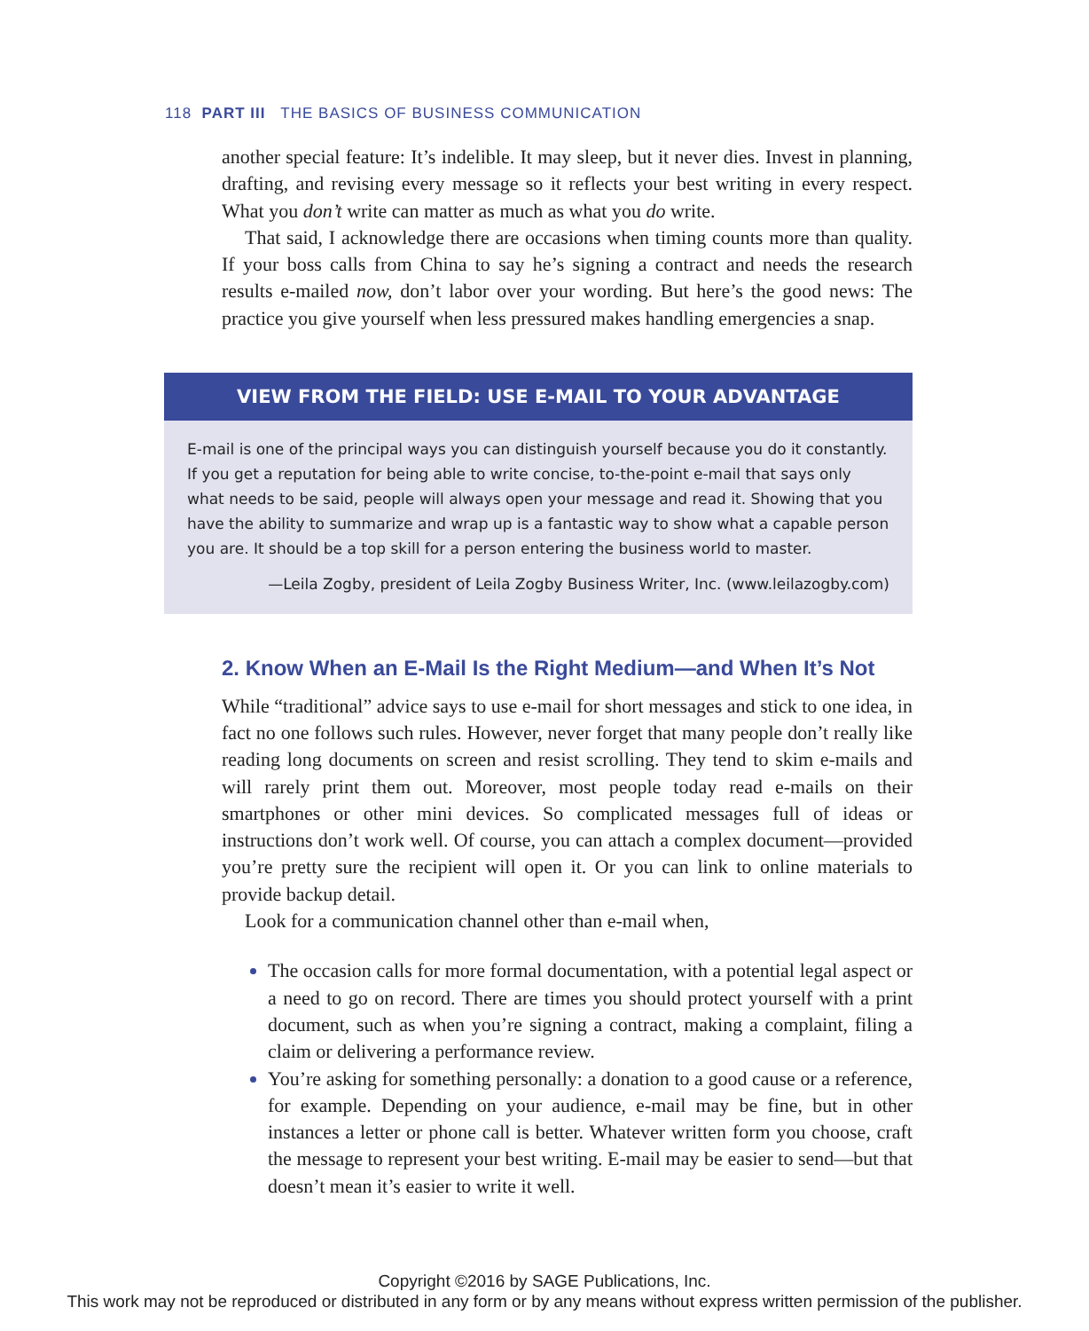118 PART III THE BASICS OF BUSINESS COMMUNICATION
another special feature: It’s indelible. It may sleep, but it never dies. Invest in planning, drafting, and revising every message so it reflects your best writing in every respect. What you don’t write can matter as much as what you do write.
That said, I acknowledge there are occasions when timing counts more than quality. If your boss calls from China to say he’s signing a contract and needs the research results e-mailed now, don’t labor over your wording. But here’s the good news: The practice you give yourself when less pressured makes handling emergencies a snap.
VIEW FROM THE FIELD: USE E-MAIL TO YOUR ADVANTAGE
E-mail is one of the principal ways you can distinguish yourself because you do it constantly. If you get a reputation for being able to write concise, to-the-point e-mail that says only what needs to be said, people will always open your message and read it. Showing that you have the ability to summarize and wrap up is a fantastic way to show what a capable person you are. It should be a top skill for a person entering the business world to master.
—Leila Zogby, president of Leila Zogby Business Writer, Inc. (www.leilazogby.com)
2. Know When an E-Mail Is the Right Medium—and When It’s Not
While “traditional” advice says to use e-mail for short messages and stick to one idea, in fact no one follows such rules. However, never forget that many people don’t really like reading long documents on screen and resist scrolling. They tend to skim e-mails and will rarely print them out. Moreover, most people today read e-mails on their smartphones or other mini devices. So complicated messages full of ideas or instructions don’t work well. Of course, you can attach a complex document—provided you’re pretty sure the recipient will open it. Or you can link to online materials to provide backup detail.
Look for a communication channel other than e-mail when,
The occasion calls for more formal documentation, with a potential legal aspect or a need to go on record. There are times you should protect yourself with a print document, such as when you’re signing a contract, making a complaint, filing a claim or delivering a performance review.
You’re asking for something personally: a donation to a good cause or a reference, for example. Depending on your audience, e-mail may be fine, but in other instances a letter or phone call is better. Whatever written form you choose, craft the message to represent your best writing. E-mail may be easier to send—but that doesn’t mean it’s easier to write it well.
Copyright ©2016 by SAGE Publications, Inc.
This work may not be reproduced or distributed in any form or by any means without express written permission of the publisher.